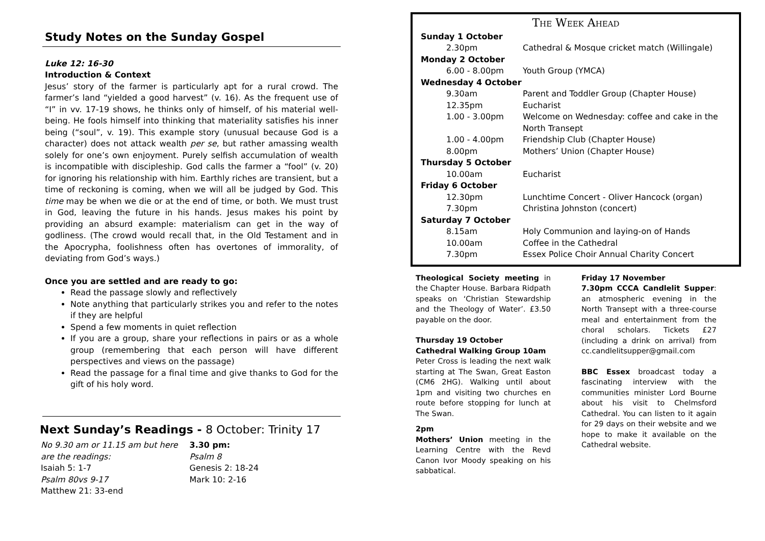Study Notes on the Sunday Gospel
Luke 12: 16-30
Introduction & Context
Jesus’ story of the farmer is particularly apt for a rural crowd. The farmer’s land “yielded a good harvest” (v. 16). As the frequent use of “I” in vv. 17-19 shows, he thinks only of himself, of his material well-being. He fools himself into thinking that materiality satisfies his inner being (“soul”, v. 19). This example story (unusual because God is a character) does not attack wealth per se, but rather amassing wealth solely for one’s own enjoyment. Purely selfish accumulation of wealth is incompatible with discipleship. God calls the farmer a “fool” (v. 20) for ignoring his relationship with him. Earthly riches are transient, but a time of reckoning is coming, when we will all be judged by God. This time may be when we die or at the end of time, or both. We must trust in God, leaving the future in his hands. Jesus makes his point by providing an absurd example: materialism can get in the way of godliness. (The crowd would recall that, in the Old Testament and in the Apocrypha, foolishness often has overtones of immorality, of deviating from God’s ways.)
Once you are settled and are ready to go:
Read the passage slowly and reflectively
Note anything that particularly strikes you and refer to the notes if they are helpful
Spend a few moments in quiet reflection
If you are a group, share your reflections in pairs or as a whole group (remembering that each person will have different perspectives and views on the passage)
Read the passage for a final time and give thanks to God for the gift of his holy word.
Next Sunday’s Readings - 8 October: Trinity 17
No 9.30 am or 11.15 am but here are the readings:
Isaiah 5: 1-7
Psalm 80vs 9-17
Matthew 21: 33-end
3.30 pm:
Psalm 8
Genesis 2: 18-24
Mark 10: 2-16
The Week Ahead
| Sunday 1 October | |
| 2.30pm | Cathedral & Mosque cricket match (Willingale) |
| Monday 2 October | |
| 6.00 - 8.00pm | Youth Group (YMCA) |
| Wednesday 4 October | |
| 9.30am | Parent and Toddler Group (Chapter House) |
| 12.35pm | Eucharist |
| 1.00 - 3.00pm | Welcome on Wednesday: coffee and cake in the North Transept |
| 1.00 - 4.00pm | Friendship Club (Chapter House) |
| 8.00pm | Mothers’ Union (Chapter House) |
| Thursday 5 October | |
| 10.00am | Eucharist |
| Friday 6 October | |
| 12.30pm | Lunchtime Concert - Oliver Hancock (organ) |
| 7.30pm | Christina Johnston (concert) |
| Saturday 7 October | |
| 8.15am | Holy Communion and laying-on of Hands |
| 10.00am | Coffee in the Cathedral |
| 7.30pm | Essex Police Choir Annual Charity Concert |
Theological Society meeting in the Chapter House. Barbara Ridpath speaks on ‘Christian Stewardship and the Theology of Water’. £3.50 payable on the door.
Thursday 19 October
Cathedral Walking Group 10am
Peter Cross is leading the next walk starting at The Swan, Great Easton (CM6 2HG). Walking until about 1pm and visiting two churches en route before stopping for lunch at The Swan.
2pm
Mothers’ Union meeting in the Learning Centre with the Revd Canon Ivor Moody speaking on his sabbatical.
Friday 17 November
7.30pm CCCA Candlelit Supper: an atmospheric evening in the North Transept with a three-course meal and entertainment from the choral scholars. Tickets £27 (including a drink on arrival) from cc.candlelitsupper@gmail.com
BBC Essex broadcast today a fascinating interview with the communities minister Lord Bourne about his visit to Chelmsford Cathedral. You can listen to it again for 29 days on their website and we hope to make it available on the Cathedral website.